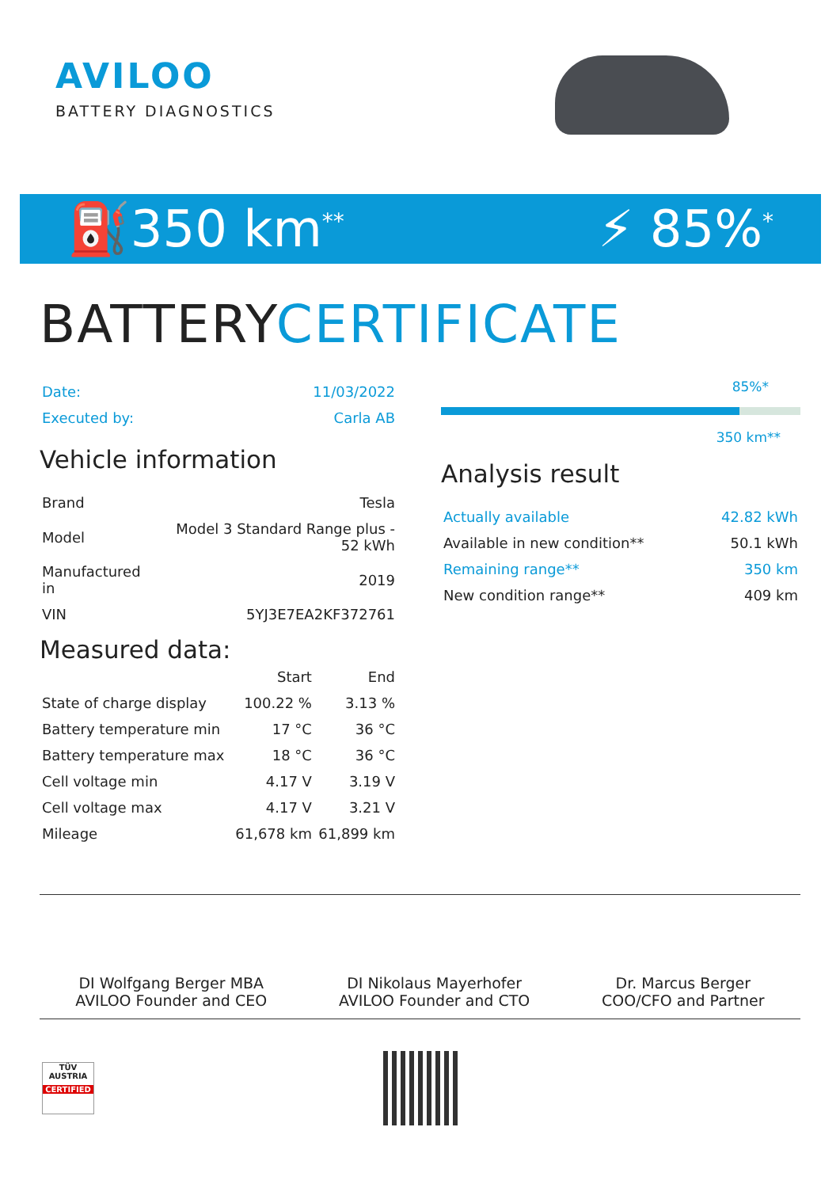AVILOO
BATTERY DIAGNOSTICS
⛽350 km<sup>**</sup> ⚡ 85%<sup>*</sup>
BATTERYCERTIFICATE
| Date: | 11/03/2022 |
| Executed by: | Carla AB |
Vehicle information
| Brand | Tesla |
| Model | Model 3 Standard Range plus - 52 kWh |
| Manufactured in | 2019 |
| VIN | 5YJ3E7EA2KF372761 |
Measured data:
| | Start | End |
| --- | --- | --- |
| State of charge display | 100.22 % | 3.13 % |
| Battery temperature min | 17 °C | 36 °C |
| Battery temperature max | 18 °C | 36 °C |
| Cell voltage min | 4.17 V | 3.19 V |
| Cell voltage max | 4.17 V | 3.21 V |
| Mileage | 61,678 km | 61,899 km |
85%*
350 km**
Analysis result
| Actually available | 42.82 kWh |
| Available in new condition** | 50.1 kWh |
| Remaining range** | 350 km |
| New condition range** | 409 km |
DI Wolfgang Berger MBA
AVILOO Founder and CEO
DI Nikolaus Mayerhofer
AVILOO Founder and CTO
Dr. Marcus Berger
COO/CFO and Partner
TÜV
AUSTRIA
CERTIFIED